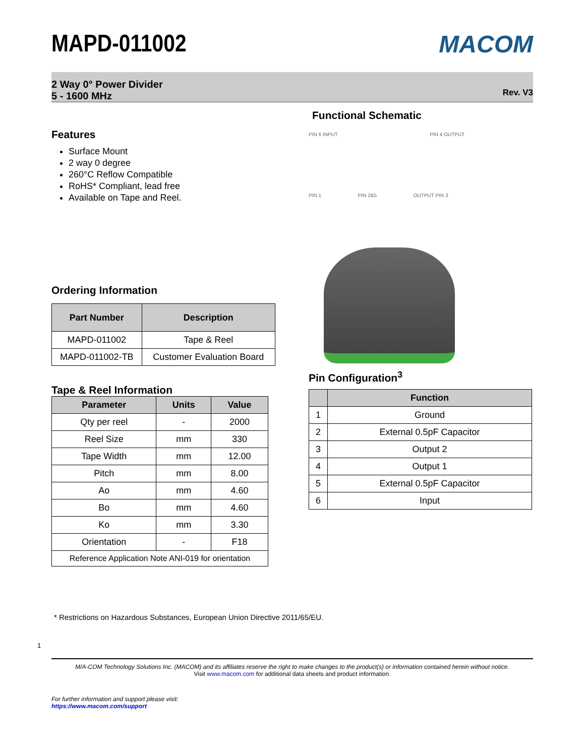MAPD-011002
MACOM
2 Way 0° Power Divider
5 - 1600 MHz
Rev. V3
Features
Surface Mount
2 way 0 degree
260°C Reflow Compatible
RoHS* Compliant, lead free
Available on Tape and Reel.
Ordering Information
| Part Number | Description |
| --- | --- |
| MAPD-011002 | Tape & Reel |
| MAPD-011002-TB | Customer Evaluation Board |
Tape & Reel Information
| Parameter | Units | Value |
| --- | --- | --- |
| Qty per reel | - | 2000 |
| Reel Size | mm | 330 |
| Tape Width | mm | 12.00 |
| Pitch | mm | 8.00 |
| Ao | mm | 4.60 |
| Bo | mm | 4.60 |
| Ko | mm | 3.30 |
| Orientation | - | F18 |
| Reference Application Note ANI-019 for orientation | | |
Functional Schematic
PIN 6 INPUT PIN 4 OUTPUT
PIN 1 PIN 2&5 OUTPUT PIN 3
Pin Configuration<sup>3</sup>
| | Function |
| --- | --- |
| 1 | Ground |
| 2 | External 0.5pF Capacitor |
| 3 | Output 2 |
| 4 | Output 1 |
| 5 | External 0.5pF Capacitor |
| 6 | Input |
* Restrictions on Hazardous Substances, European Union Directive 2011/65/EU.
1
M/A-COM Technology Solutions Inc. (MACOM) and its affiliates reserve the right to make changes to the product(s) or information contained herein without notice.
Visit www.macom.com for additional data sheets and product information.
For further information and support please visit:
https://www.macom.com/support